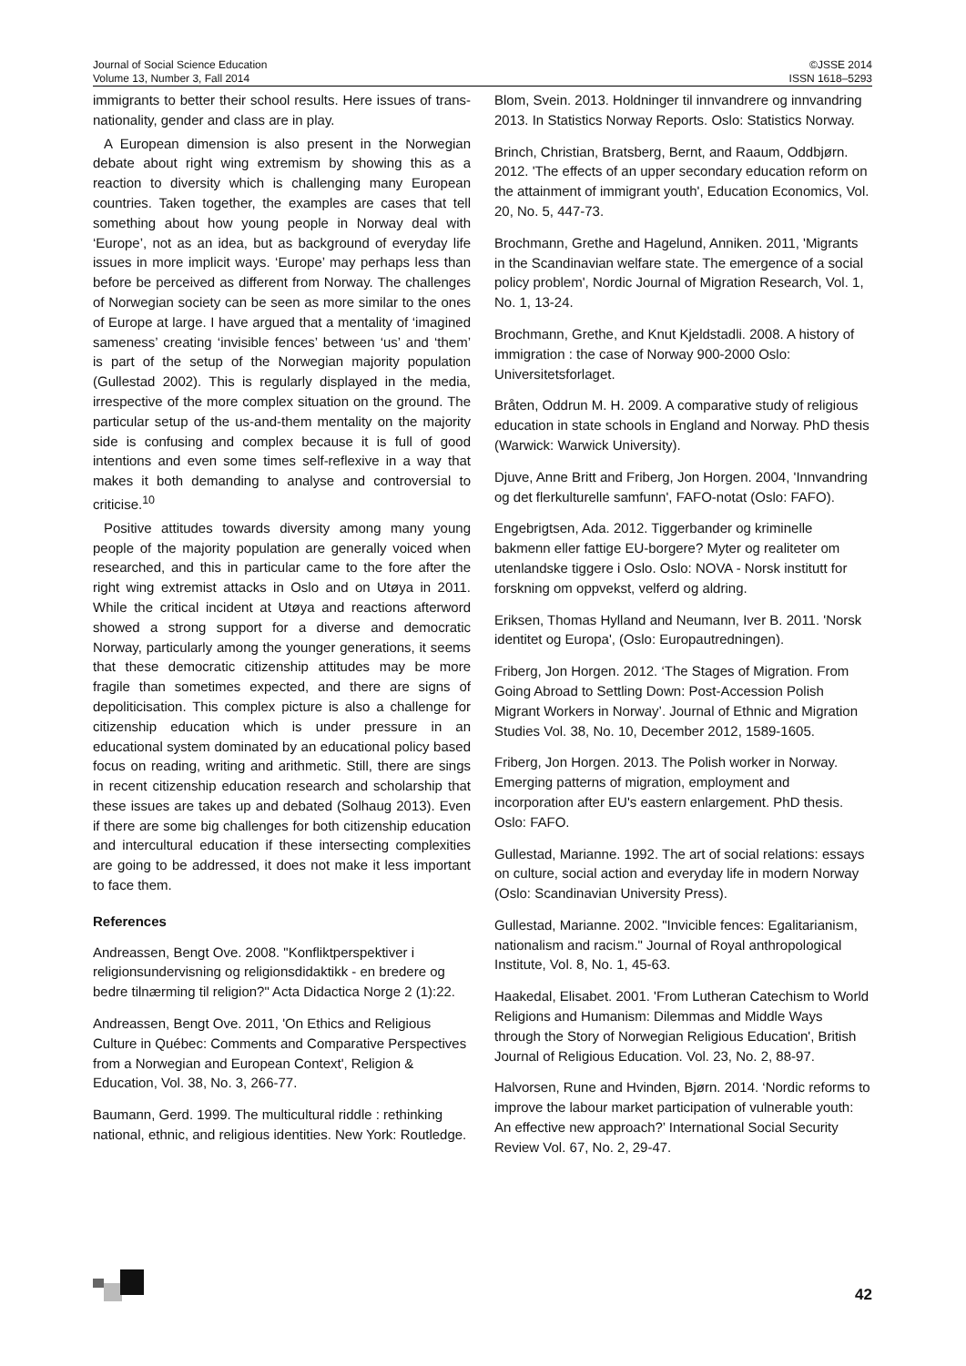Journal of Social Science Education
Volume 13, Number 3, Fall 2014
©JSSE 2014
ISSN 1618–5293
immigrants to better their school results. Here issues of trans-nationality, gender and class are in play.
A European dimension is also present in the Norwegian debate about right wing extremism by showing this as a reaction to diversity which is challenging many European countries. Taken together, the examples are cases that tell something about how young people in Norway deal with ‘Europe’, not as an idea, but as background of everyday life issues in more implicit ways. ‘Europe’ may perhaps less than before be perceived as different from Norway. The challenges of Norwegian society can be seen as more similar to the ones of Europe at large. I have argued that a mentality of ‘imagined sameness’ creating ‘invisible fences’ between ‘us’ and ‘them’ is part of the setup of the Norwegian majority population (Gullestad 2002). This is regularly displayed in the media, irrespective of the more complex situation on the ground. The particular setup of the us-and-them mentality on the majority side is confusing and complex because it is full of good intentions and even some times self-reflexive in a way that makes it both demanding to analyse and controversial to criticise.<sup>10</sup>
Positive attitudes towards diversity among many young people of the majority population are generally voiced when researched, and this in particular came to the fore after the right wing extremist attacks in Oslo and on Utøya in 2011. While the critical incident at Utøya and reactions afterword showed a strong support for a diverse and democratic Norway, particularly among the younger generations, it seems that these democratic citizenship attitudes may be more fragile than sometimes expected, and there are signs of depoliticisation. This complex picture is also a challenge for citizenship education which is under pressure in an educational system dominated by an educational policy based focus on reading, writing and arithmetic. Still, there are sings in recent citizenship education research and scholarship that these issues are takes up and debated (Solhaug 2013). Even if there are some big challenges for both citizenship education and intercultural education if these intersecting complexities are going to be addressed, it does not make it less important to face them.
References
Andreassen, Bengt Ove. 2008. "Konfliktperspektiver i religionsundervisning og religionsdidaktikk - en bredere og bedre tilnærming til religion?" Acta Didactica Norge 2 (1):22.
Andreassen, Bengt Ove. 2011, 'On Ethics and Religious Culture in Québec: Comments and Comparative Perspectives from a Norwegian and European Context', Religion & Education, Vol. 38, No. 3, 266-77.
Baumann, Gerd. 1999. The multicultural riddle : rethinking national, ethnic, and religious identities. New York: Routledge.
Blom, Svein. 2013. Holdninger til innvandrere og innvandring 2013. In Statistics Norway Reports. Oslo: Statistics Norway.
Brinch, Christian, Bratsberg, Bernt, and Raaum, Oddbjørn. 2012. 'The effects of an upper secondary education reform on the attainment of immigrant youth', Education Economics, Vol. 20, No. 5, 447-73.
Brochmann, Grethe and Hagelund, Anniken. 2011, 'Migrants in the Scandinavian welfare state. The emergence of a social policy problem', Nordic Journal of Migration Research, Vol. 1, No. 1, 13-24.
Brochmann, Grethe, and Knut Kjeldstadli. 2008. A history of immigration : the case of Norway 900-2000 Oslo: Universitetsforlaget.
Bråten, Oddrun M. H. 2009. A comparative study of religious education in state schools in England and Norway. PhD thesis (Warwick: Warwick University).
Djuve, Anne Britt and Friberg, Jon Horgen. 2004, 'Innvandring og det flerkulturelle samfunn', FAFO-notat (Oslo: FAFO).
Engebrigtsen, Ada. 2012. Tiggerbander og kriminelle bakmenn eller fattige EU-borgere? Myter og realiteter om utenlandske tiggere i Oslo. Oslo: NOVA - Norsk institutt for forskning om oppvekst, velferd og aldring.
Eriksen, Thomas Hylland and Neumann, Iver B. 2011. 'Norsk identitet og Europa', (Oslo: Europautredningen).
Friberg, Jon Horgen. 2012. ‘The Stages of Migration. From Going Abroad to Settling Down: Post-Accession Polish Migrant Workers in Norway’. Journal of Ethnic and Migration Studies Vol. 38, No. 10, December 2012, 1589-1605.
Friberg, Jon Horgen. 2013. The Polish worker in Norway. Emerging patterns of migration, employment and incorporation after EU's eastern enlargement. PhD thesis. Oslo: FAFO.
Gullestad, Marianne. 1992. The art of social relations: essays on culture, social action and everyday life in modern Norway (Oslo: Scandinavian University Press).
Gullestad, Marianne. 2002. "Invicible fences: Egalitarianism, nationalism and racism." Journal of Royal anthropological Institute, Vol. 8, No. 1, 45-63.
Haakedal, Elisabet. 2001. 'From Lutheran Catechism to World Religions and Humanism: Dilemmas and Middle Ways through the Story of Norwegian Religious Education', British Journal of Religious Education. Vol. 23, No. 2, 88-97.
Halvorsen, Rune and Hvinden, Bjørn. 2014. ‘Nordic reforms to improve the labour market participation of vulnerable youth: An effective new approach?’ International Social Security Review Vol. 67, No. 2, 29-47.
42